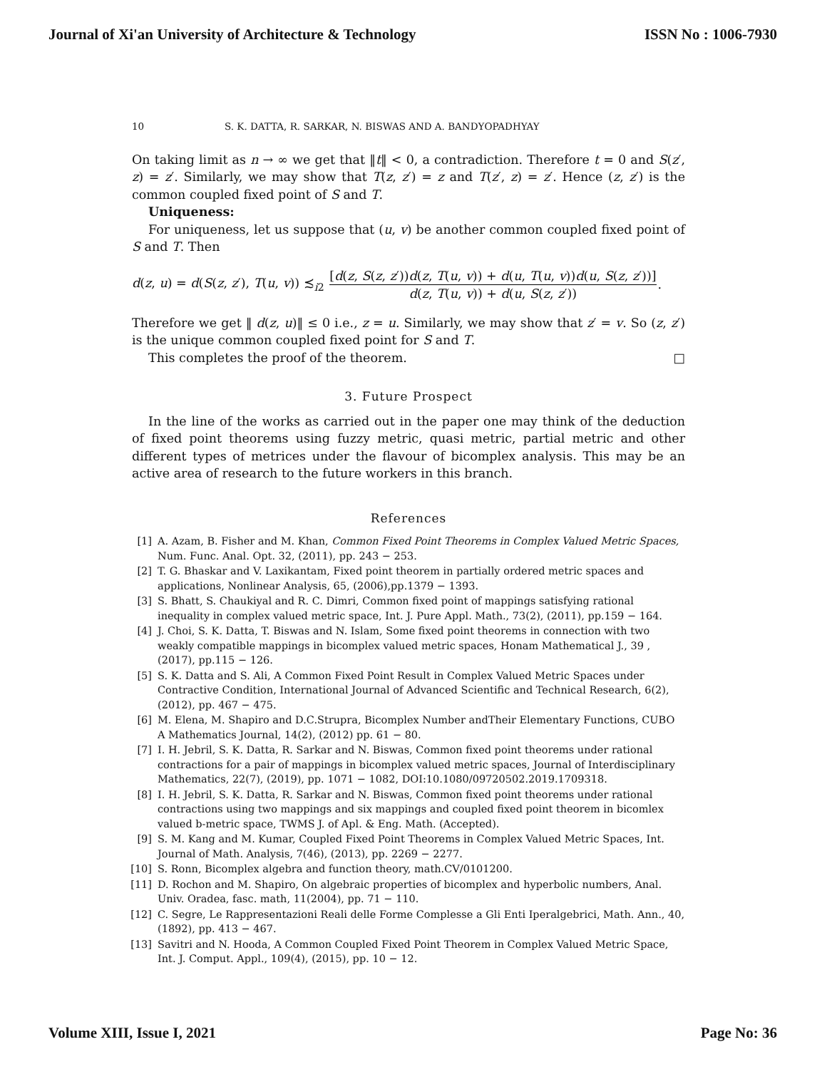Journal of Xi'an University of Architecture & Technology ISSN No : 1006-7930
10 S. K. DATTA, R. SARKAR, N. BISWAS AND A. BANDYOPADHYAY
On taking limit as n → ∞ we get that ‖t‖ < 0, a contradiction. Therefore t = 0 and S(z′, z) = z′. Similarly, we may show that T(z, z′) = z and T(z′, z) = z′. Hence (z, z′) is the common coupled fixed point of S and T.
Uniqueness:
For uniqueness, let us suppose that (u, v) be another common coupled fixed point of S and T. Then
d(z, u) = d(S(z, z′), T(u, v)) ≾<sub>i2</sub> [d(z, S(z, z′))d(z, T(u, v)) + d(u, T(u, v))d(u, S(z, z′))] d(z, T(u, v)) + d(u, S(z, z′)).
Therefore we get ‖ d(z, u)‖ ≤ 0 i.e., z = u. Similarly, we may show that z′ = v. So (z, z′) is the unique common coupled fixed point for S and T.
This completes the proof of the theorem. □
3. Future Prospect
In the line of the works as carried out in the paper one may think of the deduction of fixed point theorems using fuzzy metric, quasi metric, partial metric and other different types of metrices under the flavour of bicomplex analysis. This may be an active area of research to the future workers in this branch.
References
[1] A. Azam, B. Fisher and M. Khan, Common Fixed Point Theorems in Complex Valued Metric Spaces, Num. Func. Anal. Opt. 32, (2011), pp. 243 − 253.
[2] T. G. Bhaskar and V. Laxikantam, Fixed point theorem in partially ordered metric spaces and applications, Nonlinear Analysis, 65, (2006),pp.1379 − 1393.
[3] S. Bhatt, S. Chaukiyal and R. C. Dimri, Common fixed point of mappings satisfying rational inequality in complex valued metric space, Int. J. Pure Appl. Math., 73(2), (2011), pp.159 − 164.
[4] J. Choi, S. K. Datta, T. Biswas and N. Islam, Some fixed point theorems in connection with two weakly compatible mappings in bicomplex valued metric spaces, Honam Mathematical J., 39 ,(2017), pp.115 − 126.
[5] S. K. Datta and S. Ali, A Common Fixed Point Result in Complex Valued Metric Spaces under Contractive Condition, International Journal of Advanced Scientific and Technical Research, 6(2),(2012), pp. 467 − 475.
[6] M. Elena, M. Shapiro and D.C.Strupra, Bicomplex Number andTheir Elementary Functions, CUBO A Mathematics Journal, 14(2), (2012) pp. 61 − 80.
[7] I. H. Jebril, S. K. Datta, R. Sarkar and N. Biswas, Common fixed point theorems under rational contractions for a pair of mappings in bicomplex valued metric spaces, Journal of Interdisciplinary Mathematics, 22(7), (2019), pp. 1071 − 1082, DOI:10.1080/09720502.2019.1709318.
[8] I. H. Jebril, S. K. Datta, R. Sarkar and N. Biswas, Common fixed point theorems under rational contractions using two mappings and six mappings and coupled fixed point theorem in bicomlex valued b-metric space, TWMS J. of Apl. & Eng. Math. (Accepted).
[9] S. M. Kang and M. Kumar, Coupled Fixed Point Theorems in Complex Valued Metric Spaces, Int. Journal of Math. Analysis, 7(46), (2013), pp. 2269 − 2277.
[10] S. Ronn, Bicomplex algebra and function theory, math.CV/0101200.
[11] D. Rochon and M. Shapiro, On algebraic properties of bicomplex and hyperbolic numbers, Anal. Univ. Oradea, fasc. math, 11(2004), pp. 71 − 110.
[12] C. Segre, Le Rappresentazioni Reali delle Forme Complesse a Gli Enti Iperalgebrici, Math. Ann., 40, (1892), pp. 413 − 467.
[13] Savitri and N. Hooda, A Common Coupled Fixed Point Theorem in Complex Valued Metric Space, Int. J. Comput. Appl., 109(4), (2015), pp. 10 − 12.
Volume XIII, Issue I, 2021 Page No: 36